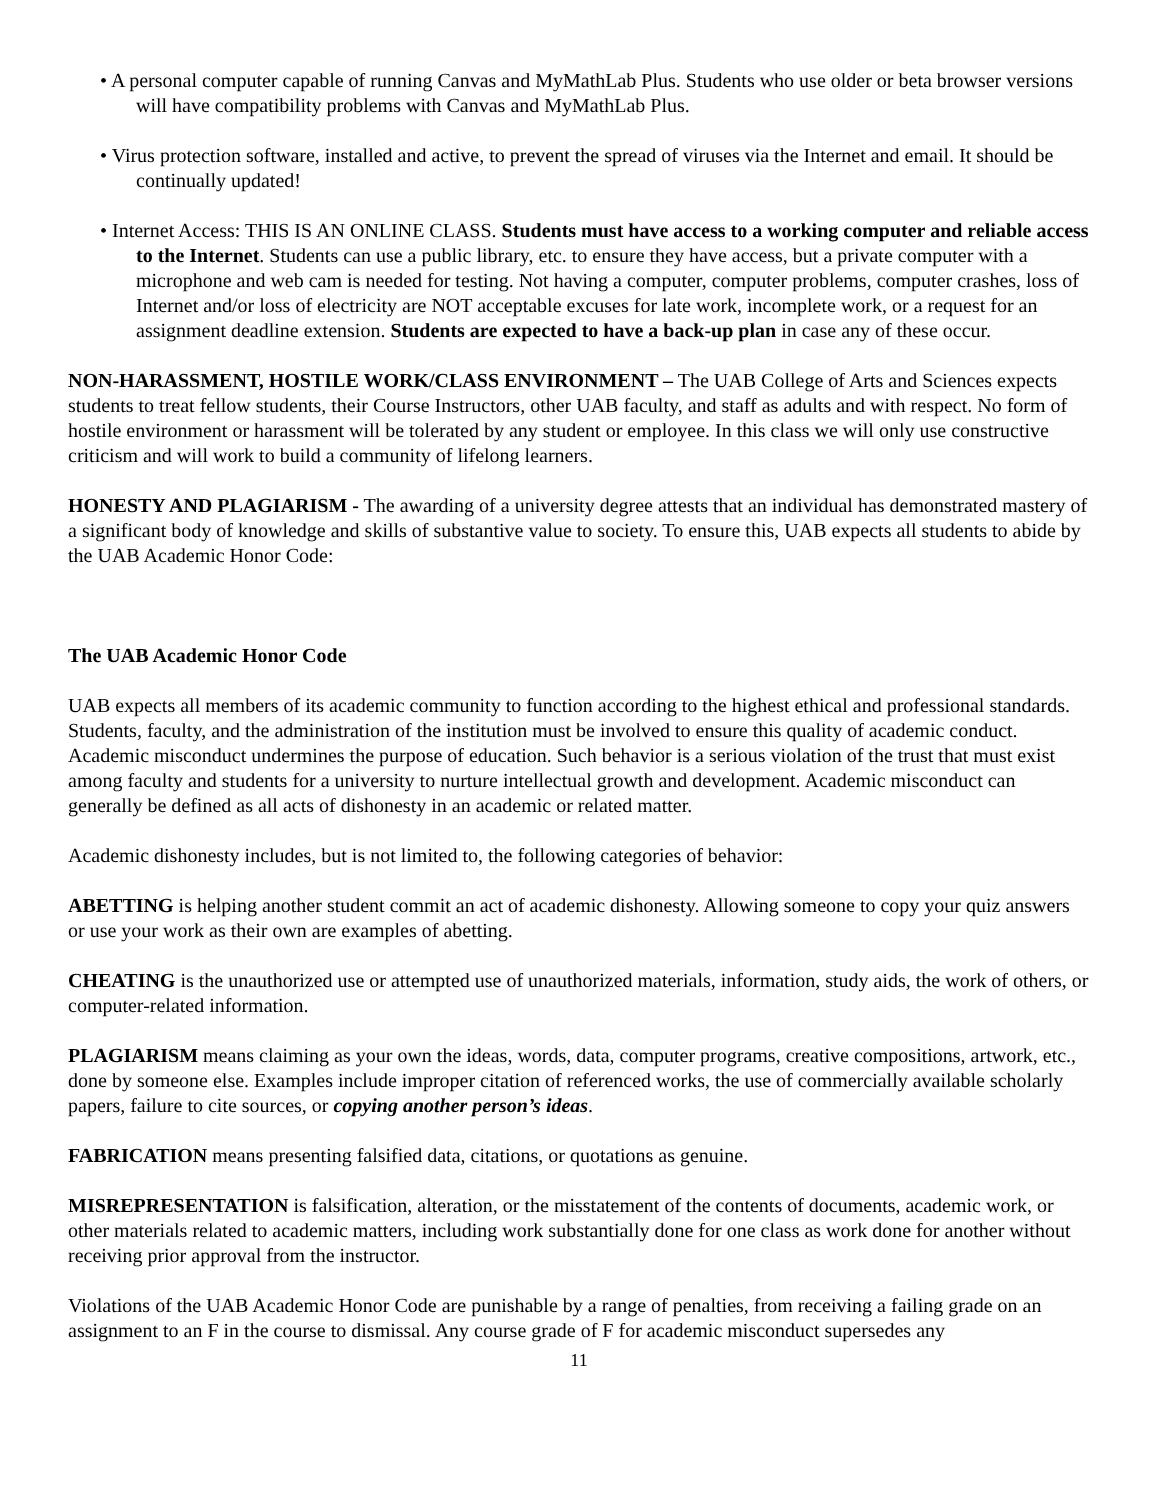• A personal computer capable of running Canvas and MyMathLab Plus. Students who use older or beta browser versions will have compatibility problems with Canvas and MyMathLab Plus.
• Virus protection software, installed and active, to prevent the spread of viruses via the Internet and email. It should be continually updated!
• Internet Access: THIS IS AN ONLINE CLASS. Students must have access to a working computer and reliable access to the Internet. Students can use a public library, etc. to ensure they have access, but a private computer with a microphone and web cam is needed for testing. Not having a computer, computer problems, computer crashes, loss of Internet and/or loss of electricity are NOT acceptable excuses for late work, incomplete work, or a request for an assignment deadline extension. Students are expected to have a back-up plan in case any of these occur.
NON-HARASSMENT, HOSTILE WORK/CLASS ENVIRONMENT – The UAB College of Arts and Sciences expects students to treat fellow students, their Course Instructors, other UAB faculty, and staff as adults and with respect. No form of hostile environment or harassment will be tolerated by any student or employee. In this class we will only use constructive criticism and will work to build a community of lifelong learners.
HONESTY AND PLAGIARISM - The awarding of a university degree attests that an individual has demonstrated mastery of a significant body of knowledge and skills of substantive value to society. To ensure this, UAB expects all students to abide by the UAB Academic Honor Code:
The UAB Academic Honor Code
UAB expects all members of its academic community to function according to the highest ethical and professional standards. Students, faculty, and the administration of the institution must be involved to ensure this quality of academic conduct. Academic misconduct undermines the purpose of education. Such behavior is a serious violation of the trust that must exist among faculty and students for a university to nurture intellectual growth and development. Academic misconduct can generally be defined as all acts of dishonesty in an academic or related matter.
Academic dishonesty includes, but is not limited to, the following categories of behavior:
ABETTING is helping another student commit an act of academic dishonesty. Allowing someone to copy your quiz answers or use your work as their own are examples of abetting.
CHEATING is the unauthorized use or attempted use of unauthorized materials, information, study aids, the work of others, or computer-related information.
PLAGIARISM means claiming as your own the ideas, words, data, computer programs, creative compositions, artwork, etc., done by someone else. Examples include improper citation of referenced works, the use of commercially available scholarly papers, failure to cite sources, or copying another person’s ideas.
FABRICATION means presenting falsified data, citations, or quotations as genuine.
MISREPRESENTATION is falsification, alteration, or the misstatement of the contents of documents, academic work, or other materials related to academic matters, including work substantially done for one class as work done for another without receiving prior approval from the instructor.
Violations of the UAB Academic Honor Code are punishable by a range of penalties, from receiving a failing grade on an assignment to an F in the course to dismissal. Any course grade of F for academic misconduct supersedes any
11